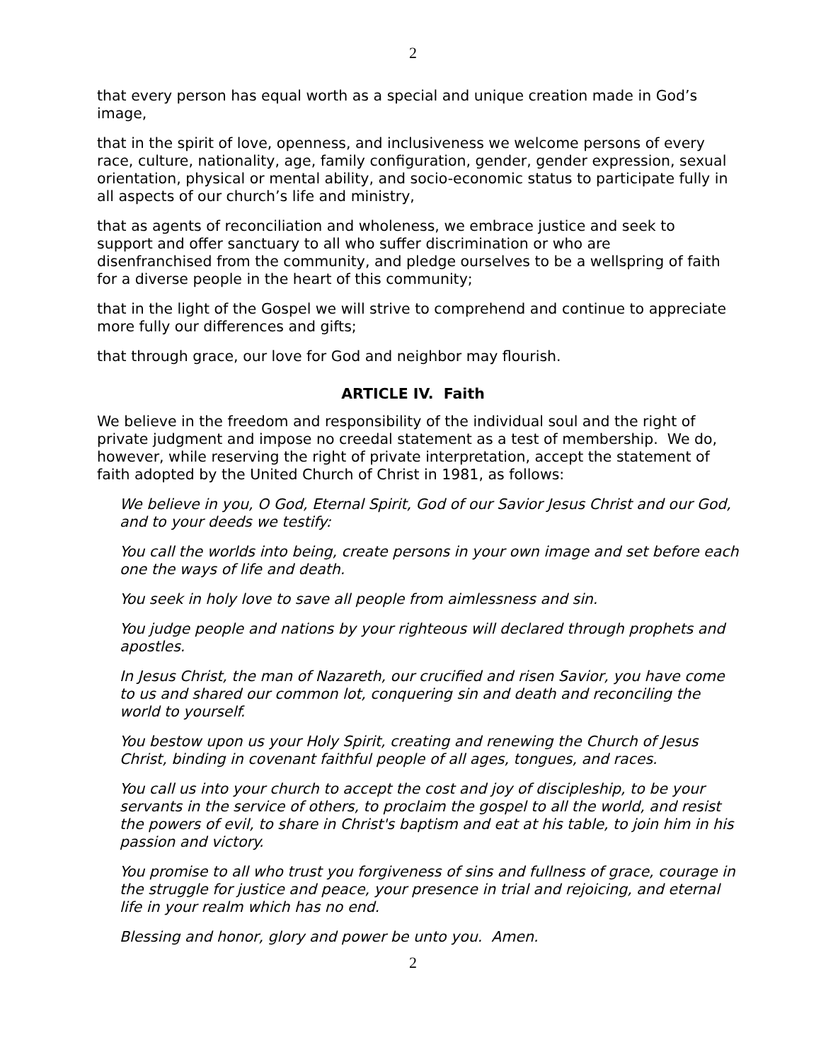2
that every person has equal worth as a special and unique creation made in God’s image,
that in the spirit of love, openness, and inclusiveness we welcome persons of every race, culture, nationality, age, family configuration, gender, gender expression, sexual orientation, physical or mental ability, and socio-economic status to participate fully in all aspects of our church’s life and ministry,
that as agents of reconciliation and wholeness, we embrace justice and seek to support and offer sanctuary to all who suffer discrimination or who are disenfranchised from the community, and pledge ourselves to be a wellspring of faith for a diverse people in the heart of this community;
that in the light of the Gospel we will strive to comprehend and continue to appreciate more fully our differences and gifts;
that through grace, our love for God and neighbor may flourish.
ARTICLE IV. Faith
We believe in the freedom and responsibility of the individual soul and the right of private judgment and impose no creedal statement as a test of membership. We do, however, while reserving the right of private interpretation, accept the statement of faith adopted by the United Church of Christ in 1981, as follows:
We believe in you, O God, Eternal Spirit, God of our Savior Jesus Christ and our God, and to your deeds we testify:
You call the worlds into being, create persons in your own image and set before each one the ways of life and death.
You seek in holy love to save all people from aimlessness and sin.
You judge people and nations by your righteous will declared through prophets and apostles.
In Jesus Christ, the man of Nazareth, our crucified and risen Savior, you have come to us and shared our common lot, conquering sin and death and reconciling the world to yourself.
You bestow upon us your Holy Spirit, creating and renewing the Church of Jesus Christ, binding in covenant faithful people of all ages, tongues, and races.
You call us into your church to accept the cost and joy of discipleship, to be your servants in the service of others, to proclaim the gospel to all the world, and resist the powers of evil, to share in Christ's baptism and eat at his table, to join him in his passion and victory.
You promise to all who trust you forgiveness of sins and fullness of grace, courage in the struggle for justice and peace, your presence in trial and rejoicing, and eternal life in your realm which has no end.
Blessing and honor, glory and power be unto you. Amen.
2